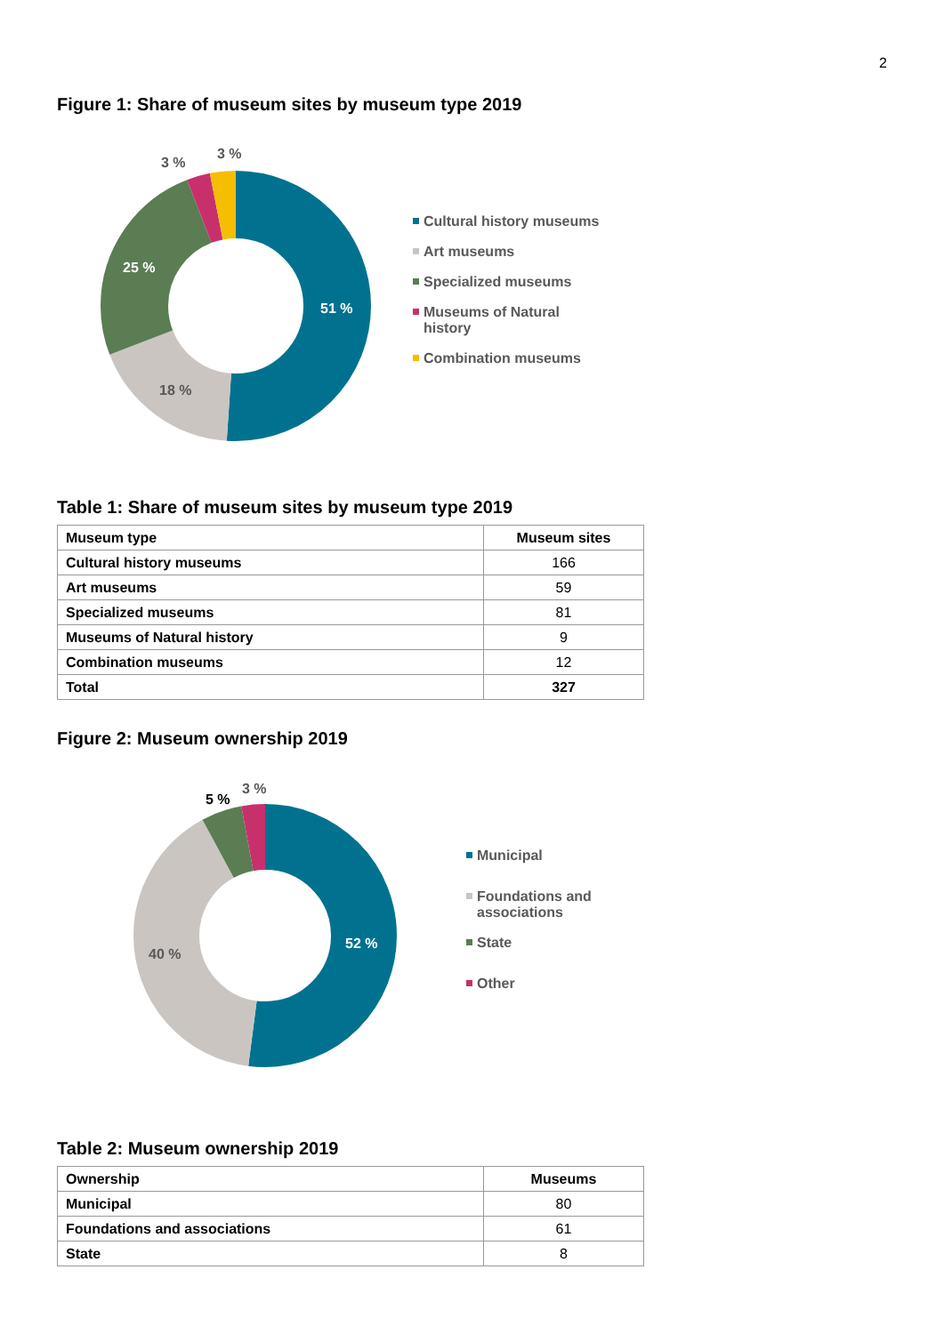2
Figure 1: Share of museum sites by museum type 2019
51 %
18 %
25 %
3 %
3 %
Cultural history museums
Art museums
Specialized museums
Museums of Natural history
Combination museums
Table 1: Share of museum sites by museum type 2019
| Museum type | Museum sites |
| --- | --- |
| Cultural history museums | 166 |
| Art museums | 59 |
| Specialized museums | 81 |
| Museums of Natural history | 9 |
| Combination museums | 12 |
| Total | 327 |
Figure 2: Museum ownership 2019
52 %
40 %
5 %
3 %
Municipal
Foundations and associations
State
Other
Table 2: Museum ownership 2019
| Ownership | Museums |
| --- | --- |
| Municipal | 80 |
| Foundations and associations | 61 |
| State | 8 |